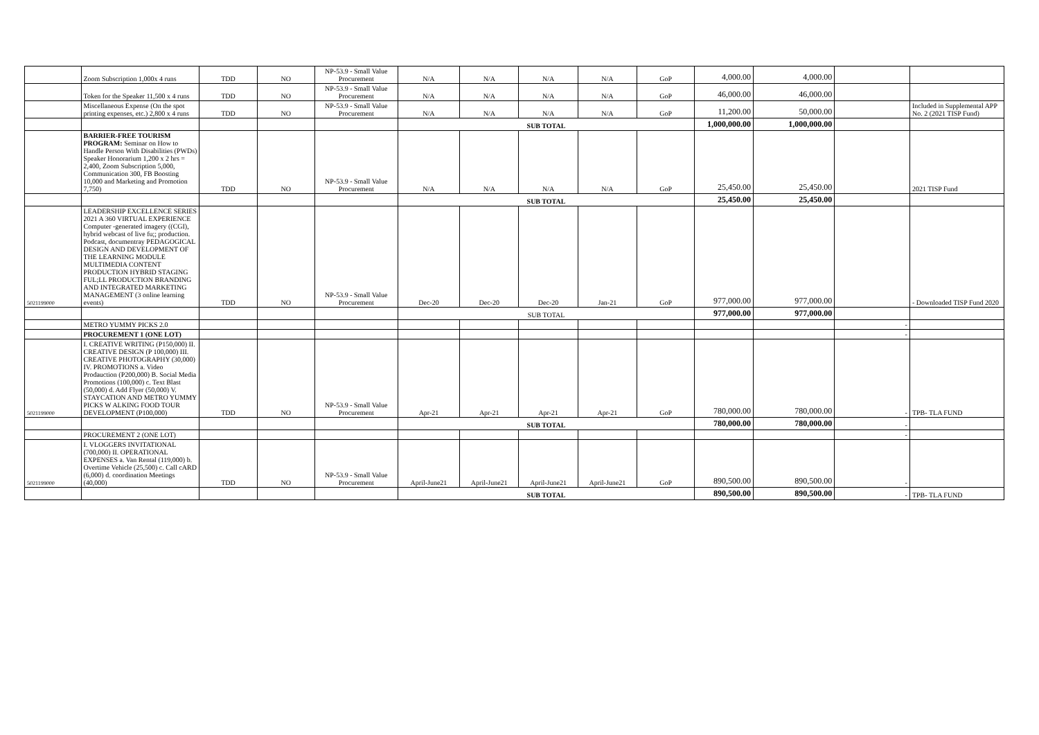| | Zoom Subscription 1,000x 4 runs | TDD | NO | NP-53.9 - Small Value Procurement | N/A | N/A | N/A | N/A | GoP | 4,000.00 | 4,000.00 | | |
| | Token for the Speaker 11,500 x 4 runs | TDD | NO | NP-53.9 - Small Value Procurement | N/A | N/A | N/A | N/A | GoP | 46,000.00 | 46,000.00 | | |
| | Miscellaneous Expense (On the spot printing expenses, etc.) 2,800 x 4 runs | TDD | NO | NP-53.9 - Small Value Procurement | N/A | N/A | N/A | N/A | GoP | 11,200.00 | 50,000.00 | | Included in Supplemental APP No. 2 (2021 TISP Fund) |
| | | | | | SUB TOTAL | | | | | 1,000,000.00 | 1,000,000.00 | | |
| | BARRIER-FREE TOURISM PROGRAM: Seminar on How to Handle Person With Disabilities (PWDs) Speaker Honorarium 1,200 x 2 hrs = 2,400, Zoom Subscription 5,000, Communication 300, FB Boosting 10,000 and Marketing and Promotion 7,750) | TDD | NO | NP-53.9 - Small Value Procurement | N/A | N/A | N/A | N/A | GoP | 25,450.00 | 25,450.00 | | 2021 TISP Fund |
| | | | | | SUB TOTAL | | | | | 25,450.00 | 25,450.00 | | |
| 5021199000 | LEADERSHIP EXCELLENCE SERIES 2021 A 360 VIRTUAL EXPERIENCE Computer -generated imagery ((CGI), hybrid webcast of live fu;; production. Podcast, documentray PEDAGOGICAL DESIGN AND DEVELOPMENT OF THE LEARNING MODULE MULTIMEDIA CONTENT PRODUCTION HYBRID STAGING FUL;LL PRODUCTION BRANDING AND INTEGRATED MARKETING MANAGEMENT (3 online learning events) | TDD | NO | NP-53.9 - Small Value Procurement | Dec-20 | Dec-20 | Dec-20 | Jan-21 | GoP | 977,000.00 | 977,000.00 | | - Downloaded TISP Fund 2020 |
| | | | | | SUB TOTAL | | | | | 977,000.00 | 977,000.00 | | |
| | METRO YUMMY PICKS 2.0 | | | | | | | | | | | - | |
| | PROCUREMENT 1 (ONE LOT) | | | | | | | | | | | - | |
| 5021199000 | I. CREATIVE WRITING (P150,000) II. CREATIVE DESIGN (P 100,000) III. CREATIVE PHOTOGRAPHY (30,000) IV. PROMOTIONS a. Video Prodauction (P200,000) B. Social Media Promotions (100,000) c. Text Blast (50,000) d. Add Flyer (50,000) V. STAYCATION AND METRO YUMMY PICKS W ALKING FOOD TOUR DEVELOPMENT (P100,000) | TDD | NO | NP-53.9 - Small Value Procurement | Apr-21 | Apr-21 | Apr-21 | Apr-21 | GoP | 780,000.00 | 780,000.00 | - | TPB- TLA FUND |
| | | | | | SUB TOTAL | | | | | 780,000.00 | 780,000.00 | - | |
| | PROCUREMENT 2 (ONE LOT) | | | | | | | | | | | - | |
| 5021199000 | I. VLOGGERS INVITATIONAL (700,000) II. OPERATIONAL EXPENSES a. Van Rental (119,000) b. Overtime Vehicle (25,500) c. Call cARD (6,000) d. coordination Meetings (40,000) | TDD | NO | NP-53.9 - Small Value Procurement | April-June21 | April-June21 | April-June21 | April-June21 | GoP | 890,500.00 | 890,500.00 | - | |
| | | | | | SUB TOTAL | | | | | 890,500.00 | 890,500.00 | - | TPB- TLA FUND |